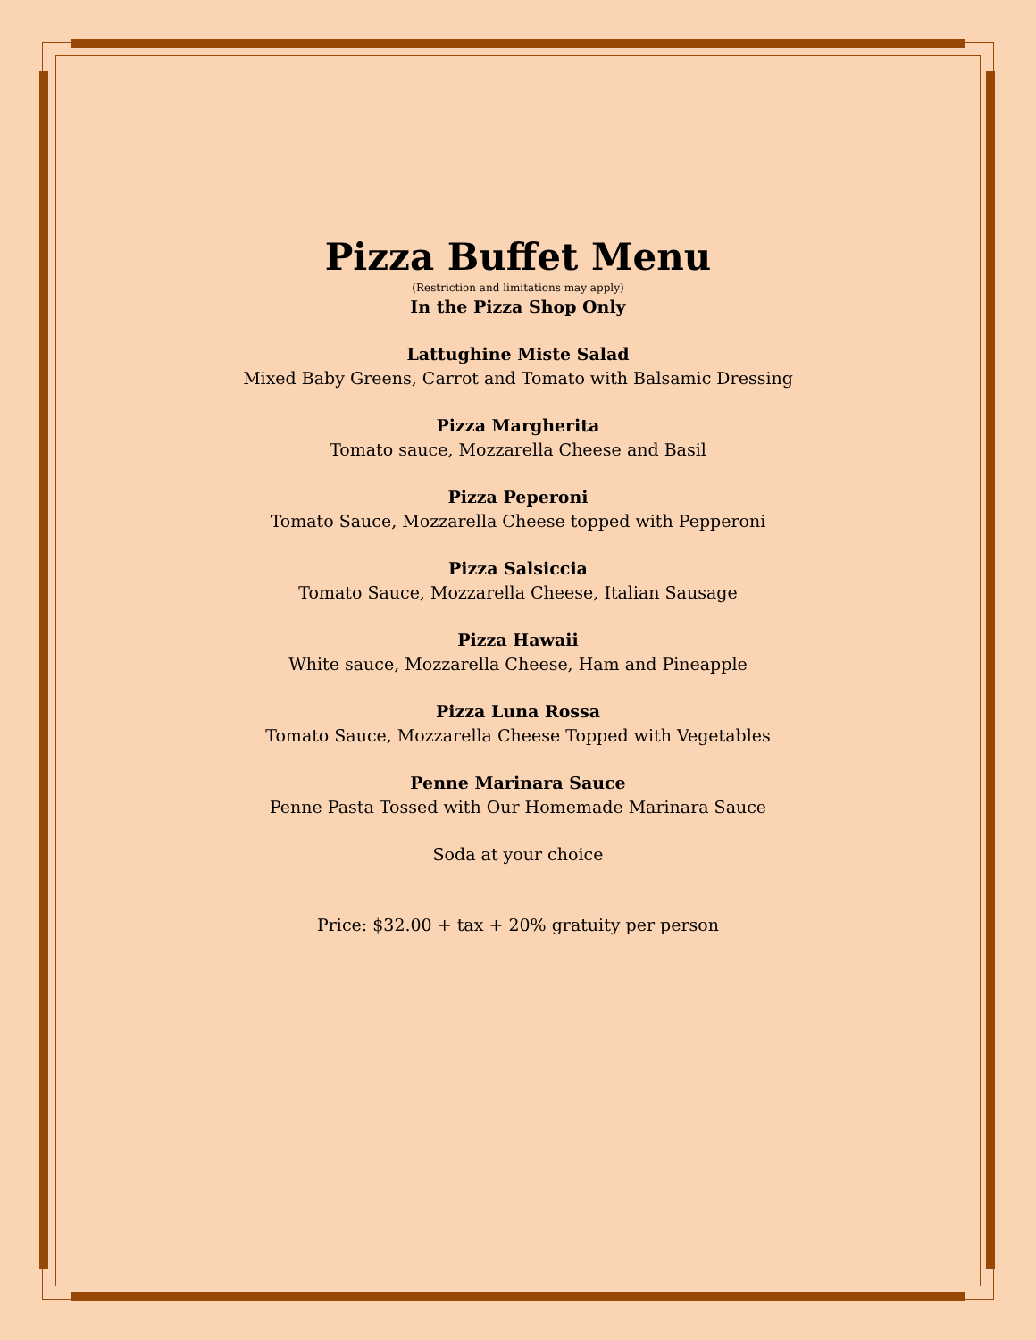Pizza Buffet Menu
(Restriction and limitations may apply)
In the Pizza Shop Only
Lattughine Miste Salad
Mixed Baby Greens, Carrot and Tomato with Balsamic Dressing
Pizza Margherita
Tomato sauce, Mozzarella Cheese and Basil
Pizza Peperoni
Tomato Sauce, Mozzarella Cheese topped with Pepperoni
Pizza Salsiccia
Tomato Sauce, Mozzarella Cheese, Italian Sausage
Pizza Hawaii
White sauce, Mozzarella Cheese, Ham and Pineapple
Pizza Luna Rossa
Tomato Sauce, Mozzarella Cheese Topped with Vegetables
Penne Marinara Sauce
Penne Pasta Tossed with Our Homemade Marinara Sauce
Soda at your choice
Price: $32.00 + tax + 20% gratuity per person